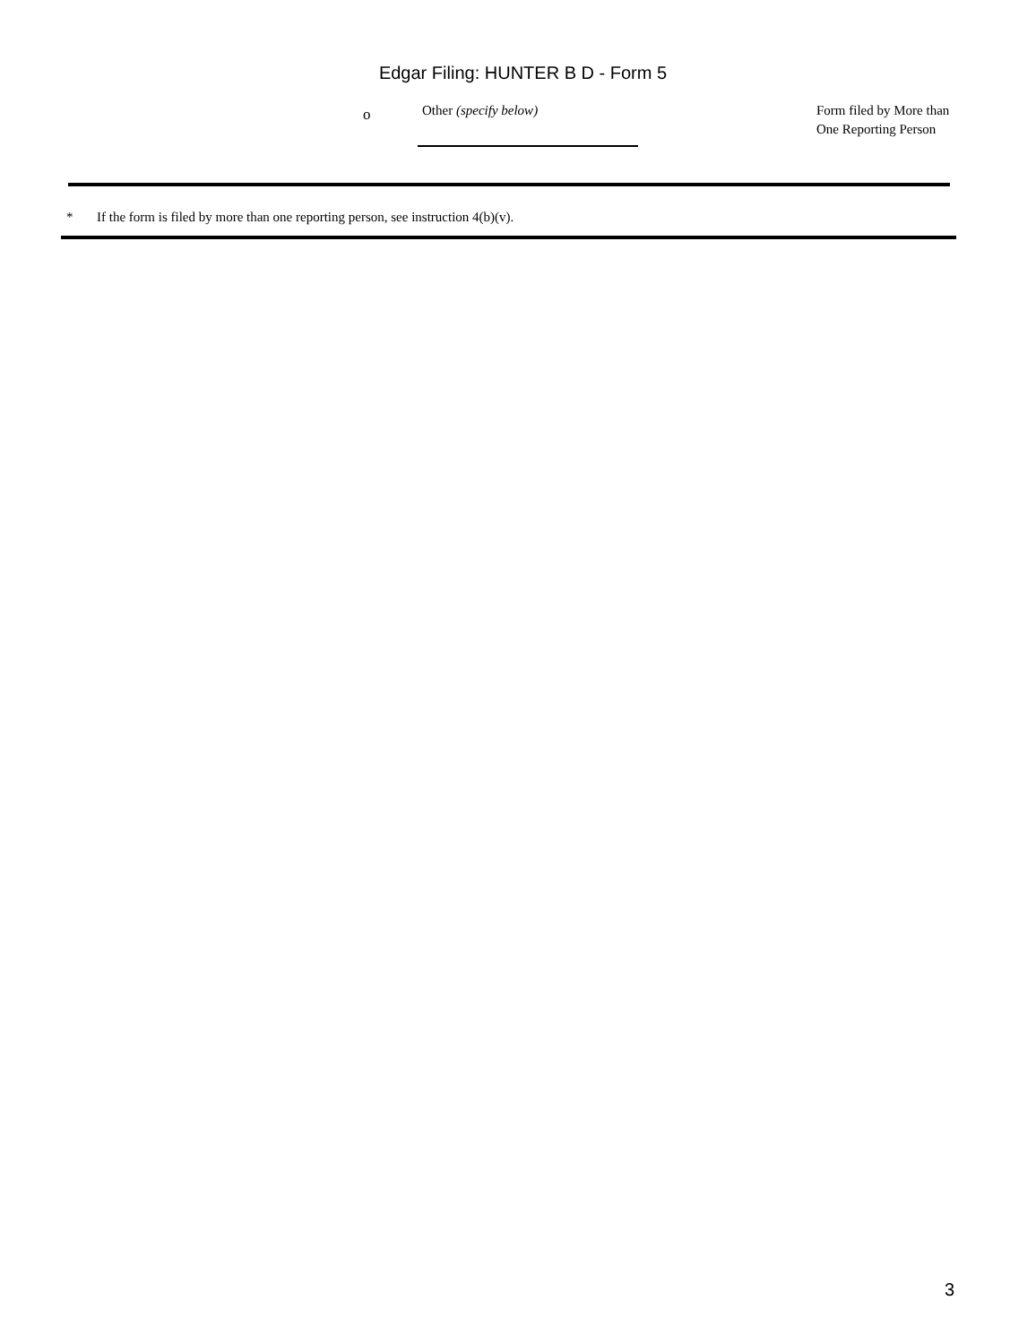Edgar Filing: HUNTER B D - Form 5
o
Other (specify below) Form filed by More than One Reporting Person
* If the form is filed by more than one reporting person, see instruction 4(b)(v).
3